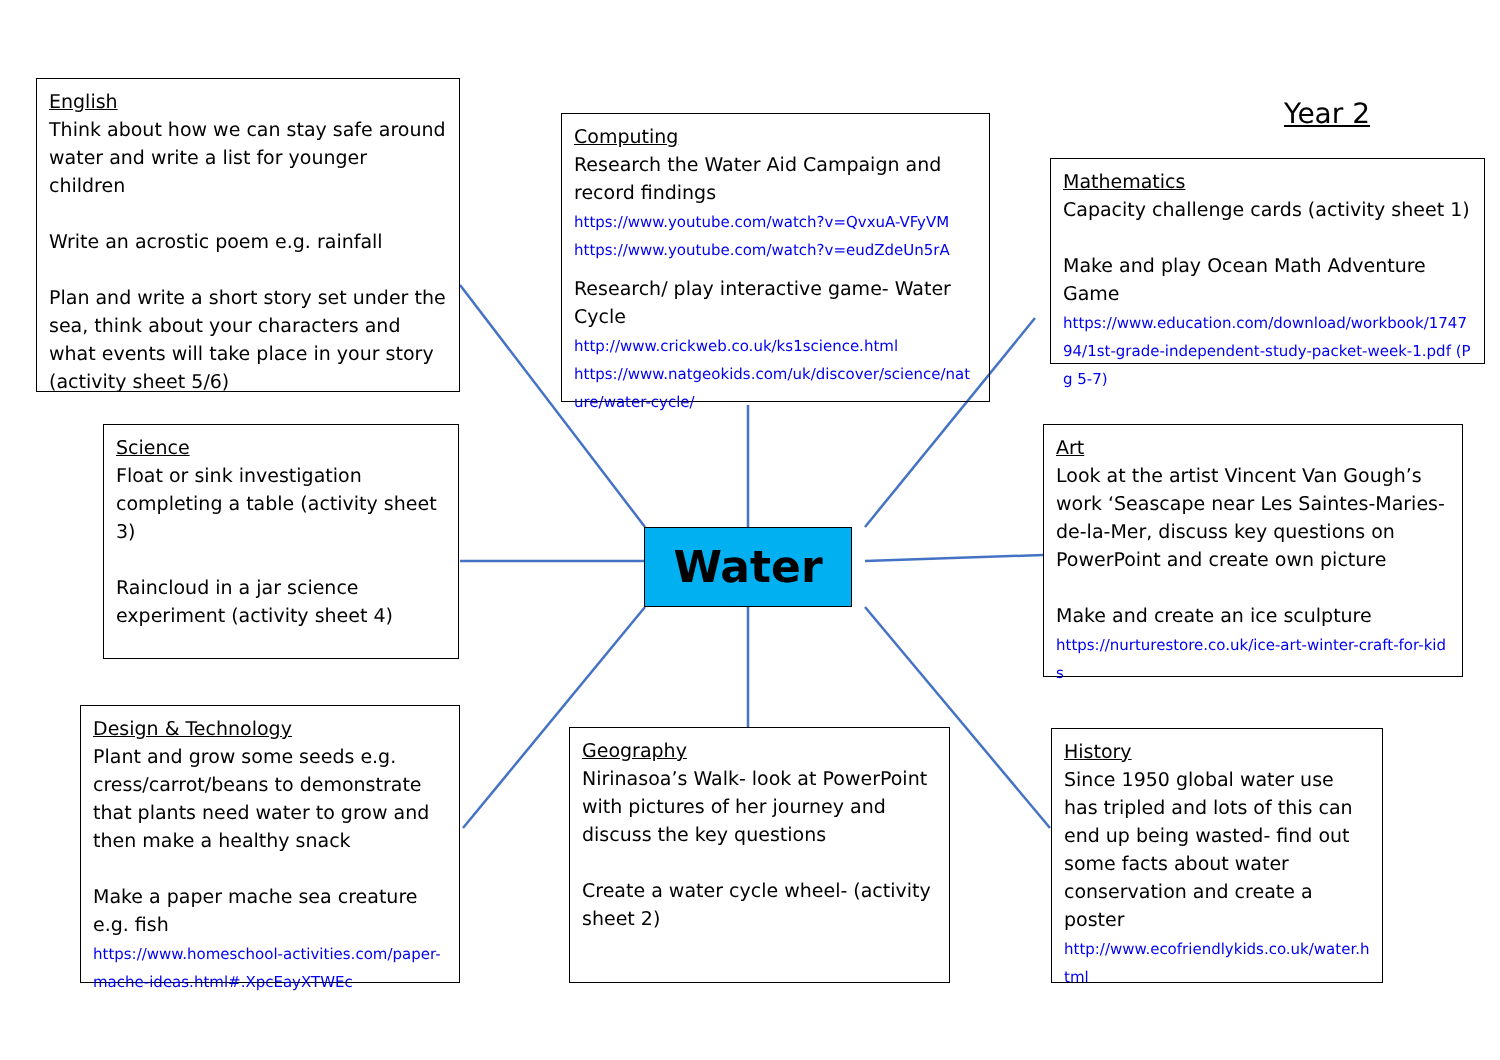English
Think about how we can stay safe around water and write a list for younger children
Write an acrostic poem e.g. rainfall
Plan and write a short story set under the sea, think about your characters and what events will take place in your story (activity sheet 5/6)
Computing
Research the Water Aid Campaign and record findings
https://www.youtube.com/watch?v=QvxuA-VFyVM
https://www.youtube.com/watch?v=eudZdeUn5rA
Research/ play interactive game- Water Cycle
http://www.crickweb.co.uk/ks1science.html
https://www.natgeokids.com/uk/discover/science/nature/water-cycle/
Year 2
Mathematics
Capacity challenge cards (activity sheet 1)
Make and play Ocean Math Adventure Game
https://www.education.com/download/workbook/174794/1st-grade-independent-study-packet-week-1.pdf (Pg 5-7)
Science
Float or sink investigation completing a table (activity sheet 3)
Raincloud in a jar science experiment (activity sheet 4)
Water
Art
Look at the artist Vincent Van Gough’s work ‘Seascape near Les Saintes-Maries-de-la-Mer, discuss key questions on PowerPoint and create own picture
Make and create an ice sculpture
https://nurturestore.co.uk/ice-art-winter-craft-for-kids
Design & Technology
Plant and grow some seeds e.g. cress/carrot/beans to demonstrate that plants need water to grow and then make a healthy snack
Make a paper mache sea creature e.g. fish
https://www.homeschool-activities.com/paper-mache-ideas.html#.XpcEayXTWEc
Geography
Nirinasoa’s Walk- look at PowerPoint with pictures of her journey and discuss the key questions
Create a water cycle wheel- (activity sheet 2)
History
Since 1950 global water use has tripled and lots of this can end up being wasted- find out some facts about water conservation and create a poster
http://www.ecofriendlykids.co.uk/water.html